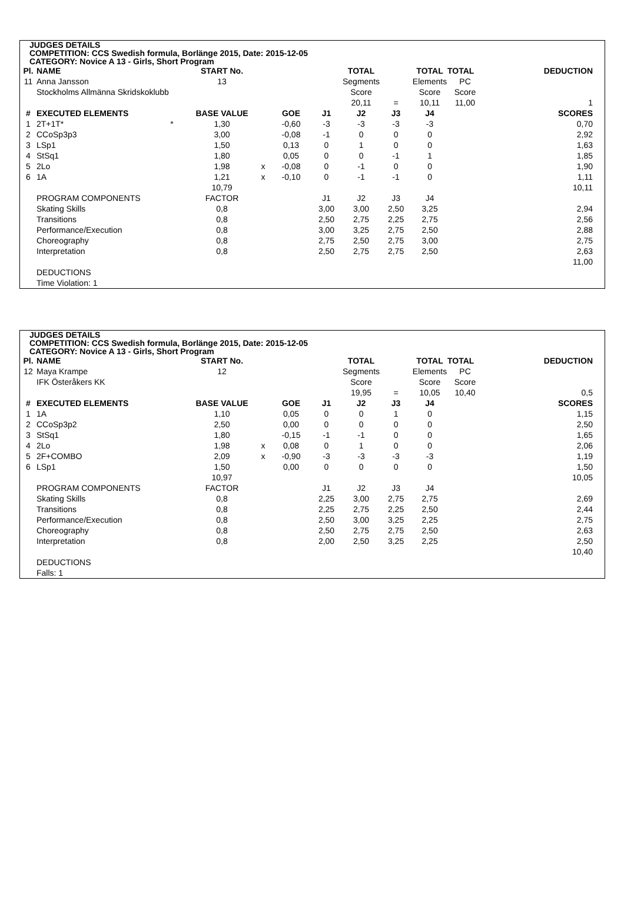JUDGES DETAILS
COMPETITION: CCS Swedish formula, Borlänge 2015, Date: 2015-12-05
CATEGORY: Novice A 13 - Girls, Short Program
| Pl. | NAME | | START No. | | | | TOTAL | | TOTAL | TOTAL | | DEDUCTION |
| --- | --- | --- | --- | --- | --- | --- | --- | --- | --- | --- | --- | --- |
| 11 | Anna Jansson | | 13 | | | | Segments | | Elements | PC | | |
| | Stockholms Allmänna Skridskoklubb | | | | | | Score | | Score | Score | | |
| | | | | | | | 20,11 | = | 10,11 | 11,00 | | 1 |
| # | EXECUTED ELEMENTS | | BASE VALUE | | GOE | J1 | J2 | J3 | J4 | | | SCORES |
| 1 | 2T+1T* | * | 1,30 | | -0,60 | -3 | -3 | -3 | -3 | | | 0,70 |
| 2 | CCoSp3p3 | | 3,00 | | -0,08 | -1 | 0 | 0 | 0 | | | 2,92 |
| 3 | LSp1 | | 1,50 | | 0,13 | 0 | 1 | 0 | 0 | | | 1,63 |
| 4 | StSq1 | | 1,80 | | 0,05 | 0 | 0 | -1 | 1 | | | 1,85 |
| 5 | 2Lo | | 1,98 | x | -0,08 | 0 | -1 | 0 | 0 | | | 1,90 |
| 6 | 1A | | 1,21 | x | -0,10 | 0 | -1 | -1 | 0 | | | 1,11 |
| | | | 10,79 | | | | | | | | | 10,11 |
| | PROGRAM COMPONENTS | | FACTOR | | | J1 | J2 | J3 | J4 | | | |
| | Skating Skills | | 0,8 | | | 3,00 | 3,00 | 2,50 | 3,25 | | | 2,94 |
| | Transitions | | 0,8 | | | 2,50 | 2,75 | 2,25 | 2,75 | | | 2,56 |
| | Performance/Execution | | 0,8 | | | 3,00 | 3,25 | 2,75 | 2,50 | | | 2,88 |
| | Choreography | | 0,8 | | | 2,75 | 2,50 | 2,75 | 3,00 | | | 2,75 |
| | Interpretation | | 0,8 | | | 2,50 | 2,75 | 2,75 | 2,50 | | | 2,63 |
| | | | | | | | | | | | | 11,00 |
| | DEDUCTIONS | | | | | | | | | | | |
| | Time Violation: 1 | | | | | | | | | | | |
JUDGES DETAILS
COMPETITION: CCS Swedish formula, Borlänge 2015, Date: 2015-12-05
CATEGORY: Novice A 13 - Girls, Short Program
| Pl. | NAME | | START No. | | | | TOTAL | | TOTAL | TOTAL | | DEDUCTION |
| --- | --- | --- | --- | --- | --- | --- | --- | --- | --- | --- | --- | --- |
| 12 | Maya Krampe | | 12 | | | | Segments | | Elements | PC | | |
| | IFK Österåkers KK | | | | | | Score | | Score | Score | | |
| | | | | | | | 19,95 | = | 10,05 | 10,40 | | 0,5 |
| # | EXECUTED ELEMENTS | | BASE VALUE | | GOE | J1 | J2 | J3 | J4 | | | SCORES |
| 1 | 1A | | 1,10 | | 0,05 | 0 | 0 | 1 | 0 | | | 1,15 |
| 2 | CCoSp3p2 | | 2,50 | | 0,00 | 0 | 0 | 0 | 0 | | | 2,50 |
| 3 | StSq1 | | 1,80 | | -0,15 | -1 | -1 | 0 | 0 | | | 1,65 |
| 4 | 2Lo | | 1,98 | x | 0,08 | 0 | 1 | 0 | 0 | | | 2,06 |
| 5 | 2F+COMBO | | 2,09 | x | -0,90 | -3 | -3 | -3 | -3 | | | 1,19 |
| 6 | LSp1 | | 1,50 | | 0,00 | 0 | 0 | 0 | 0 | | | 1,50 |
| | | | 10,97 | | | | | | | | | 10,05 |
| | PROGRAM COMPONENTS | | FACTOR | | | J1 | J2 | J3 | J4 | | | |
| | Skating Skills | | 0,8 | | | 2,25 | 3,00 | 2,75 | 2,75 | | | 2,69 |
| | Transitions | | 0,8 | | | 2,25 | 2,75 | 2,25 | 2,50 | | | 2,44 |
| | Performance/Execution | | 0,8 | | | 2,50 | 3,00 | 3,25 | 2,25 | | | 2,75 |
| | Choreography | | 0,8 | | | 2,50 | 2,75 | 2,75 | 2,50 | | | 2,63 |
| | Interpretation | | 0,8 | | | 2,00 | 2,50 | 3,25 | 2,25 | | | 2,50 |
| | | | | | | | | | | | | 10,40 |
| | DEDUCTIONS | | | | | | | | | | | |
| | Falls: 1 | | | | | | | | | | | |